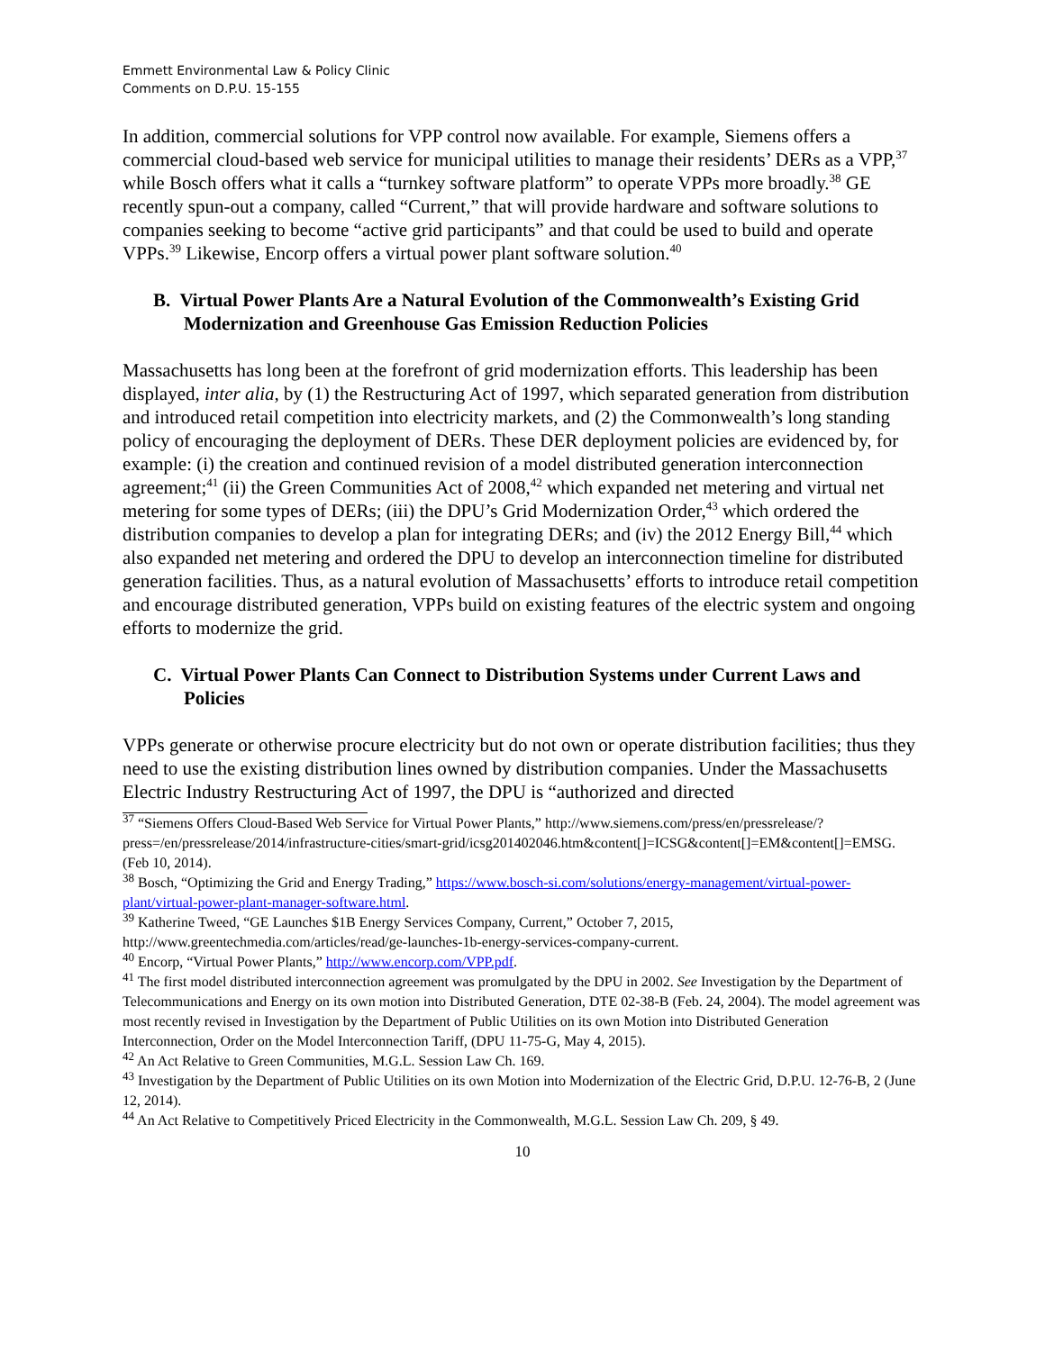Emmett Environmental Law & Policy Clinic
Comments on D.P.U. 15-155
In addition, commercial solutions for VPP control now available. For example, Siemens offers a commercial cloud-based web service for municipal utilities to manage their residents’ DERs as a VPP,<sup>37</sup> while Bosch offers what it calls a “turnkey software platform” to operate VPPs more broadly.<sup>38</sup> GE recently spun-out a company, called “Current,” that will provide hardware and software solutions to companies seeking to become “active grid participants” and that could be used to build and operate VPPs.<sup>39</sup> Likewise, Encorp offers a virtual power plant software solution.<sup>40</sup>
B. Virtual Power Plants Are a Natural Evolution of the Commonwealth’s Existing Grid Modernization and Greenhouse Gas Emission Reduction Policies
Massachusetts has long been at the forefront of grid modernization efforts. This leadership has been displayed, inter alia, by (1) the Restructuring Act of 1997, which separated generation from distribution and introduced retail competition into electricity markets, and (2) the Commonwealth’s long standing policy of encouraging the deployment of DERs. These DER deployment policies are evidenced by, for example: (i) the creation and continued revision of a model distributed generation interconnection agreement;<sup>41</sup> (ii) the Green Communities Act of 2008,<sup>42</sup> which expanded net metering and virtual net metering for some types of DERs; (iii) the DPU’s Grid Modernization Order,<sup>43</sup> which ordered the distribution companies to develop a plan for integrating DERs; and (iv) the 2012 Energy Bill,<sup>44</sup> which also expanded net metering and ordered the DPU to develop an interconnection timeline for distributed generation facilities. Thus, as a natural evolution of Massachusetts’ efforts to introduce retail competition and encourage distributed generation, VPPs build on existing features of the electric system and ongoing efforts to modernize the grid.
C. Virtual Power Plants Can Connect to Distribution Systems under Current Laws and Policies
VPPs generate or otherwise procure electricity but do not own or operate distribution facilities; thus they need to use the existing distribution lines owned by distribution companies. Under the Massachusetts Electric Industry Restructuring Act of 1997, the DPU is “authorized and directed
<sup>37</sup> “Siemens Offers Cloud-Based Web Service for Virtual Power Plants,” http://www.siemens.com/press/en/pressrelease/?press=/en/pressrelease/2014/infrastructure-cities/smart-grid/icsg201402046.htm&content[]=ICSG&content[]=EM&content[]=EMSG. (Feb 10, 2014).
<sup>38</sup> Bosch, “Optimizing the Grid and Energy Trading,” https://www.bosch-si.com/solutions/energy-management/virtual-power-plant/virtual-power-plant-manager-software.html.
<sup>39</sup> Katherine Tweed, “GE Launches $1B Energy Services Company, Current,” October 7, 2015, http://www.greentechmedia.com/articles/read/ge-launches-1b-energy-services-company-current.
<sup>40</sup> Encorp, “Virtual Power Plants,” http://www.encorp.com/VPP.pdf.
<sup>41</sup> The first model distributed interconnection agreement was promulgated by the DPU in 2002. See Investigation by the Department of Telecommunications and Energy on its own motion into Distributed Generation, DTE 02-38-B (Feb. 24, 2004). The model agreement was most recently revised in Investigation by the Department of Public Utilities on its own Motion into Distributed Generation Interconnection, Order on the Model Interconnection Tariff, (DPU 11-75-G, May 4, 2015).
<sup>42</sup> An Act Relative to Green Communities, M.G.L. Session Law Ch. 169.
<sup>43</sup> Investigation by the Department of Public Utilities on its own Motion into Modernization of the Electric Grid, D.P.U. 12-76-B, 2 (June 12, 2014).
<sup>44</sup> An Act Relative to Competitively Priced Electricity in the Commonwealth, M.G.L. Session Law Ch. 209, § 49.
10